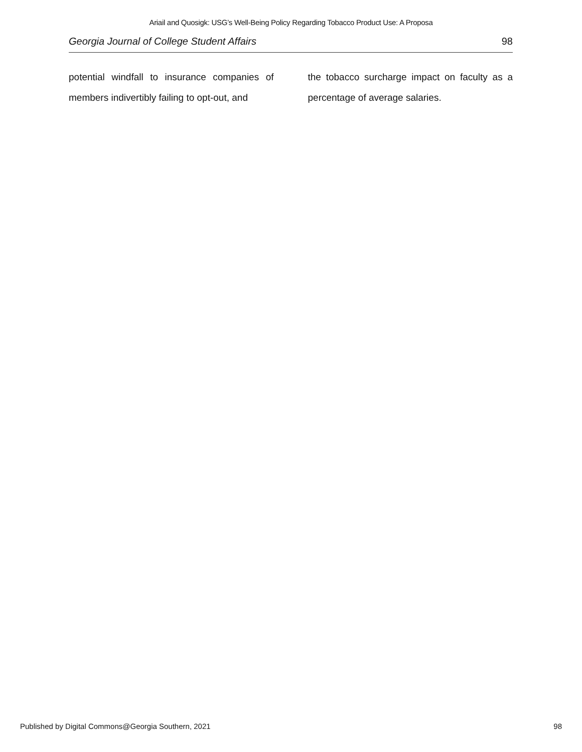Ariail and Quosigk: USG’s Well-Being Policy Regarding Tobacco Product Use: A Proposa
Georgia Journal of College Student Affairs 98
potential windfall to insurance companies of members indivertibly failing to opt-out, and
the tobacco surcharge impact on faculty as a percentage of average salaries.
Published by Digital Commons@Georgia Southern, 2021 98